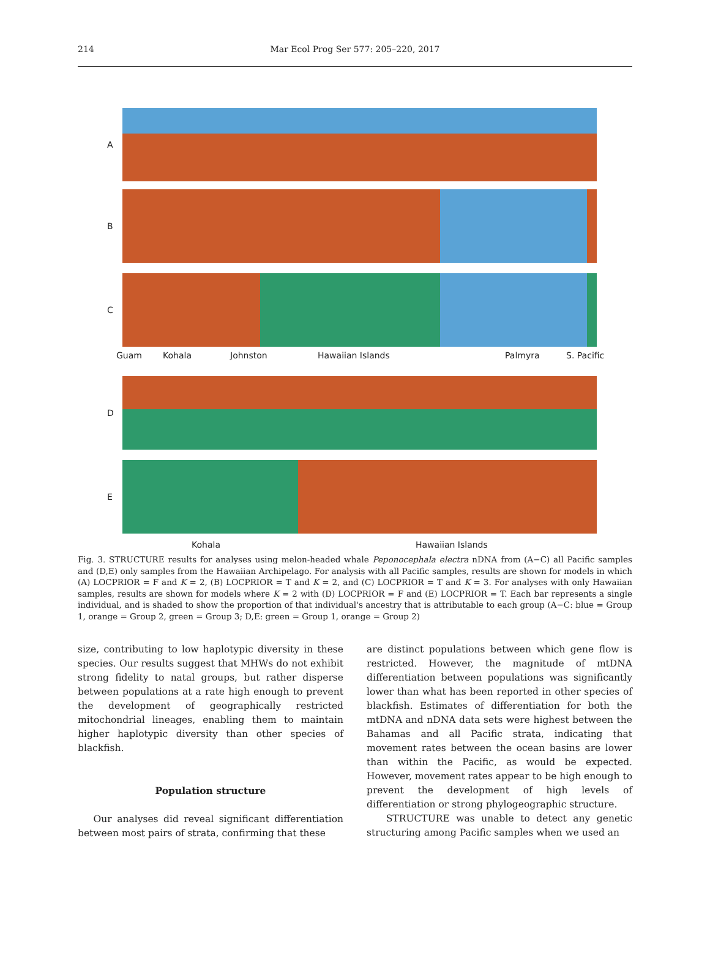214
Mar Ecol Prog Ser 577: 205–220, 2017
A
B
C
Guam Kohala Johnston Hawaiian Islands Palmyra S. Pacific
D
E
Kohala Hawaiian Islands
Fig. 3. STRUCTURE results for analyses using melon-headed whale Peponocephala electra nDNA from (A−C) all Pacific samples and (D,E) only samples from the Hawaiian Archipelago. For analysis with all Pacific samples, results are shown for models in which (A) LOCPRIOR = F and K = 2, (B) LOCPRIOR = T and K = 2, and (C) LOCPRIOR = T and K = 3. For analyses with only Hawaiian samples, results are shown for models where K = 2 with (D) LOCPRIOR = F and (E) LOCPRIOR = T. Each bar represents a single individual, and is shaded to show the proportion of that individual's ancestry that is attributable to each group (A−C: blue = Group 1, orange = Group 2, green = Group 3; D,E: green = Group 1, orange = Group 2)
size, contributing to low haplotypic diversity in these species. Our results suggest that MHWs do not exhibit strong fidelity to natal groups, but rather disperse between populations at a rate high enough to prevent the development of geographically restricted mitochondrial lineages, enabling them to maintain higher haplotypic diversity than other species of blackfish.
Population structure
Our analyses did reveal significant differentiation between most pairs of strata, confirming that these
are distinct populations between which gene flow is restricted. However, the magnitude of mtDNA differentiation between populations was significantly lower than what has been reported in other species of blackfish. Estimates of differentiation for both the mtDNA and nDNA data sets were highest between the Bahamas and all Pacific strata, indicating that movement rates between the ocean basins are lower than within the Pacific, as would be expected. However, movement rates appear to be high enough to prevent the development of high levels of differentiation or strong phylogeographic structure.
STRUCTURE was unable to detect any genetic structuring among Pacific samples when we used an